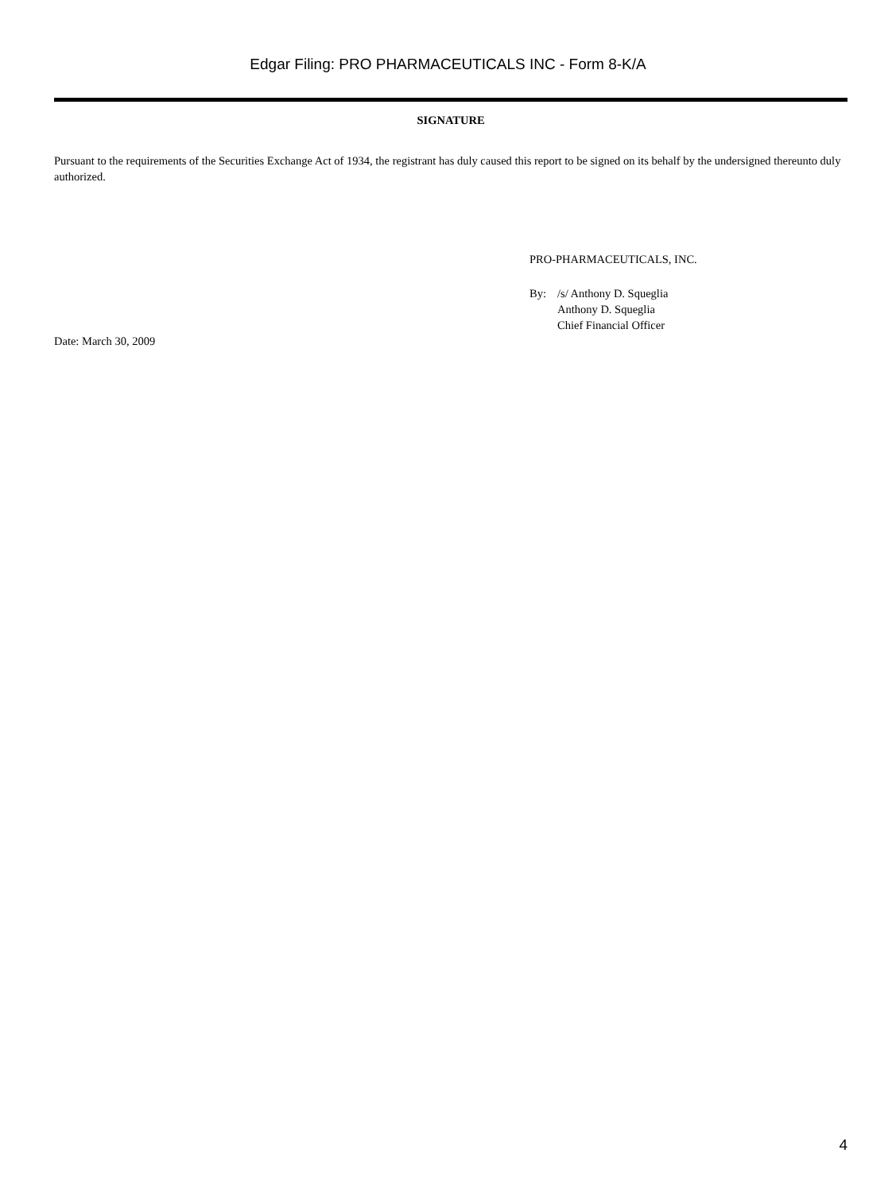Edgar Filing: PRO PHARMACEUTICALS INC - Form 8-K/A
SIGNATURE
Pursuant to the requirements of the Securities Exchange Act of 1934, the registrant has duly caused this report to be signed on its behalf by the undersigned thereunto duly authorized.
PRO-PHARMACEUTICALS, INC.
By: /s/ Anthony D. Squeglia
Anthony D. Squeglia
Chief Financial Officer
Date: March 30, 2009
4